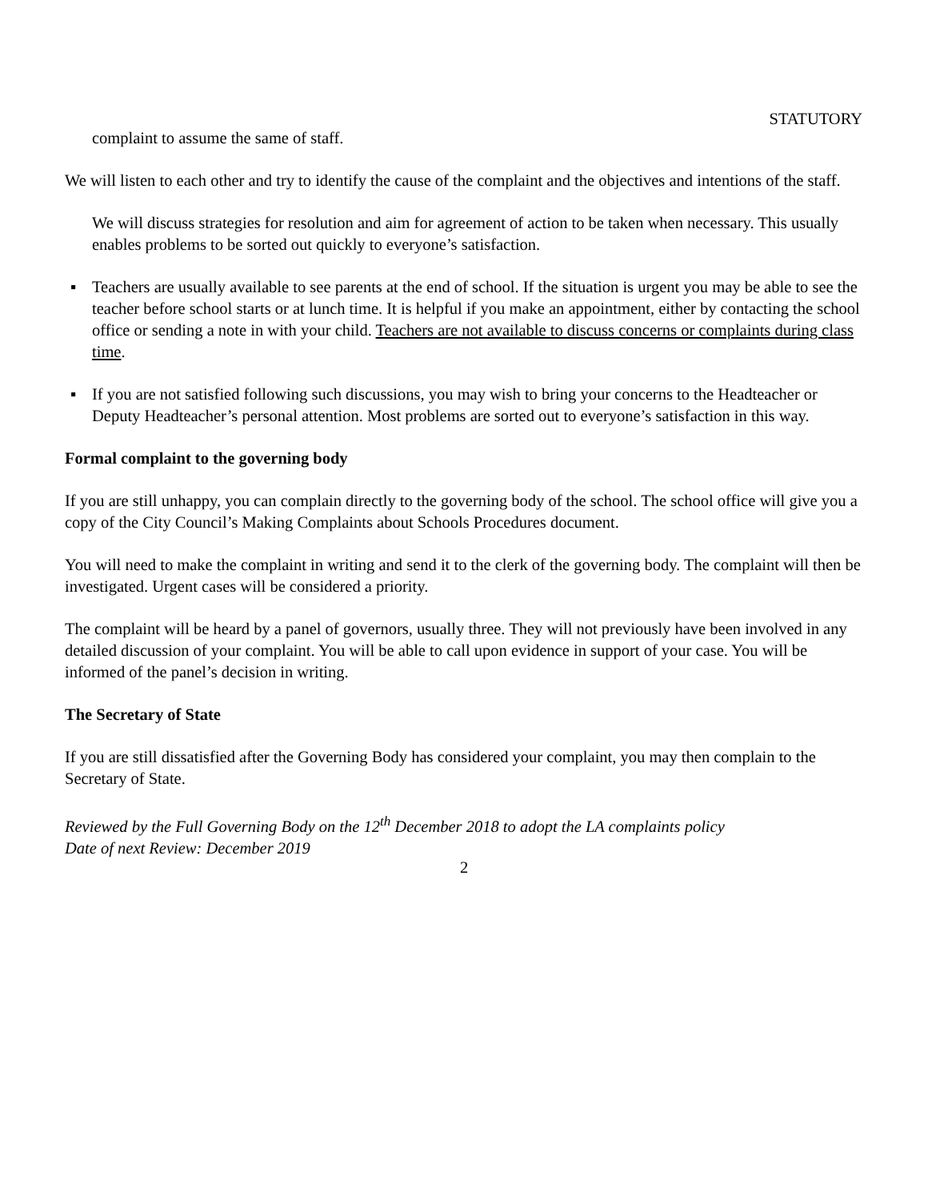STATUTORY
complaint to assume the same of staff.
We will listen to each other and try to identify the cause of the complaint and the objectives and intentions of the staff.
We will discuss strategies for resolution and aim for agreement of action to be taken when necessary. This usually enables problems to be sorted out quickly to everyone’s satisfaction.
▪ Teachers are usually available to see parents at the end of school. If the situation is urgent you may be able to see the teacher before school starts or at lunch time. It is helpful if you make an appointment, either by contacting the school office or sending a note in with your child. Teachers are not available to discuss concerns or complaints during class time.
▪ If you are not satisfied following such discussions, you may wish to bring your concerns to the Headteacher or Deputy Headteacher’s personal attention. Most problems are sorted out to everyone’s satisfaction in this way.
Formal complaint to the governing body
If you are still unhappy, you can complain directly to the governing body of the school. The school office will give you a copy of the City Council’s Making Complaints about Schools Procedures document.
You will need to make the complaint in writing and send it to the clerk of the governing body. The complaint will then be investigated. Urgent cases will be considered a priority.
The complaint will be heard by a panel of governors, usually three. They will not previously have been involved in any detailed discussion of your complaint. You will be able to call upon evidence in support of your case. You will be informed of the panel’s decision in writing.
The Secretary of State
If you are still dissatisfied after the Governing Body has considered your complaint, you may then complain to the Secretary of State.
Reviewed by the Full Governing Body on the 12<sup>th</sup> December 2018 to adopt the LA complaints policy
Date of next Review: December 2019
2